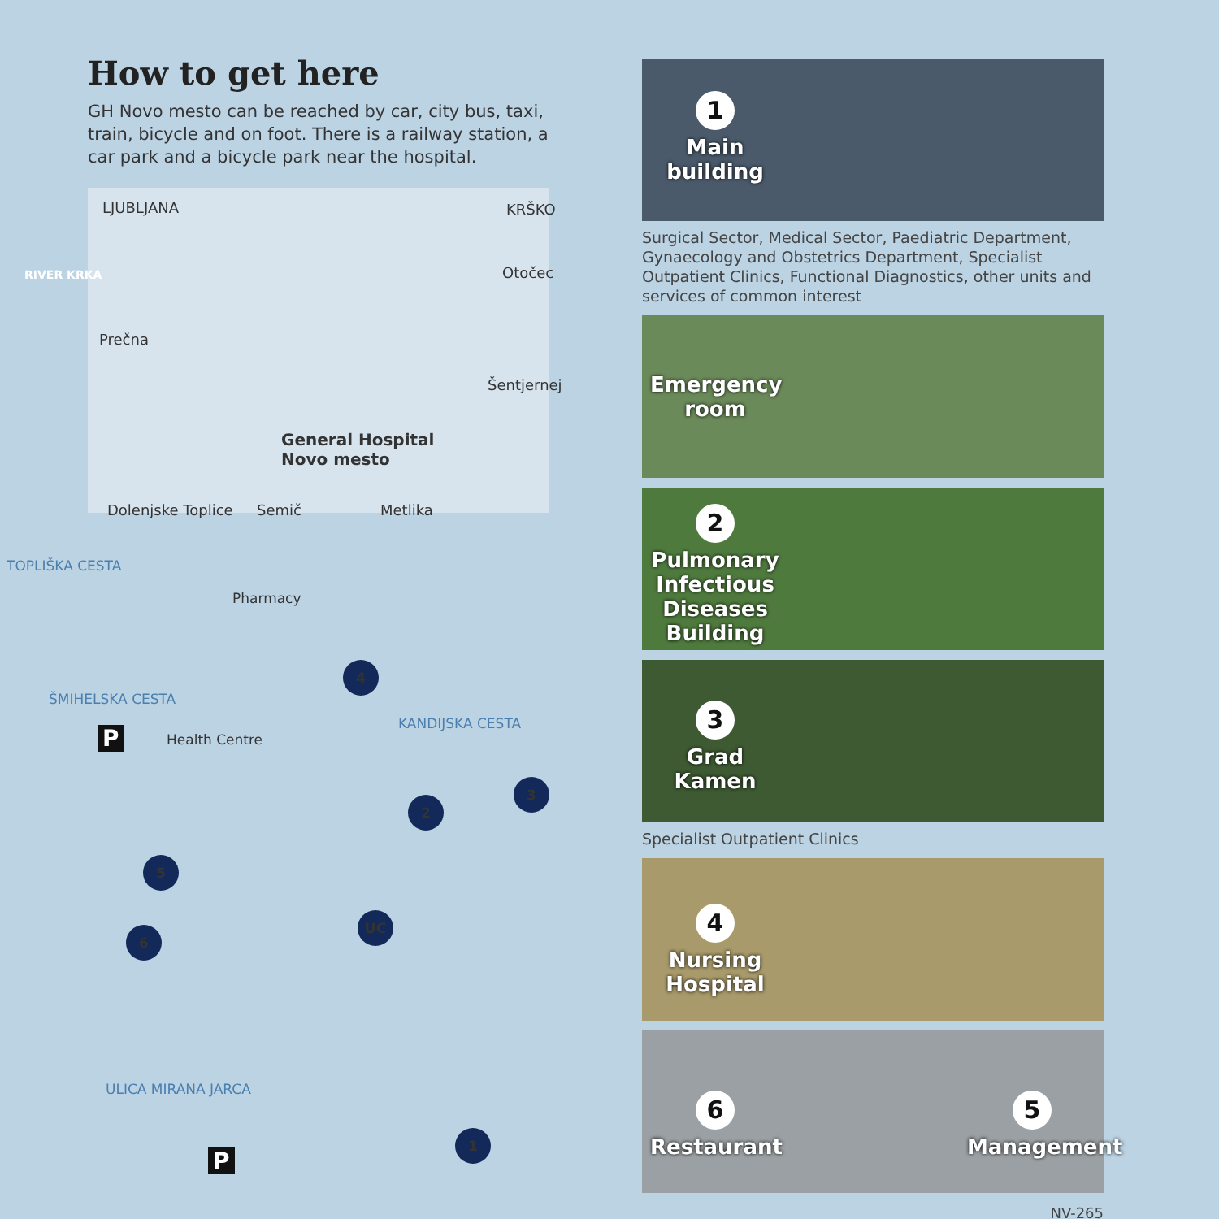How to get here
GH Novo mesto can be reached by car, city bus, taxi, train, bicycle and on foot. There is a railway station, a car park and a bicycle park near the hospital.
LJUBLJANA KRŠKO
Otočec
Prečna
Šentjernej
General Hospital
Novo mesto
Dolenjske Toplice Semič Metlika
RIVER KRKA
TOPLIŠKA CESTA
ŠMIHELSKA CESTA
Pharmacy
Health Centre
KANDIJSKA CESTA
ULICA MIRANA JARCA
P
P
4
2
3
5
6
UC
1
1
Main building
Surgical Sector, Medical Sector, Paediatric Department, Gynaecology and Obstetrics Department, Specialist Outpatient Clinics, Functional Diagnostics, other units and services of common interest
Emergency room
2
Pulmonary Infectious Diseases Building
3
Grad Kamen
Specialist Outpatient Clinics
4
Nursing Hospital
6
Restaurant
5
Management
NV-265